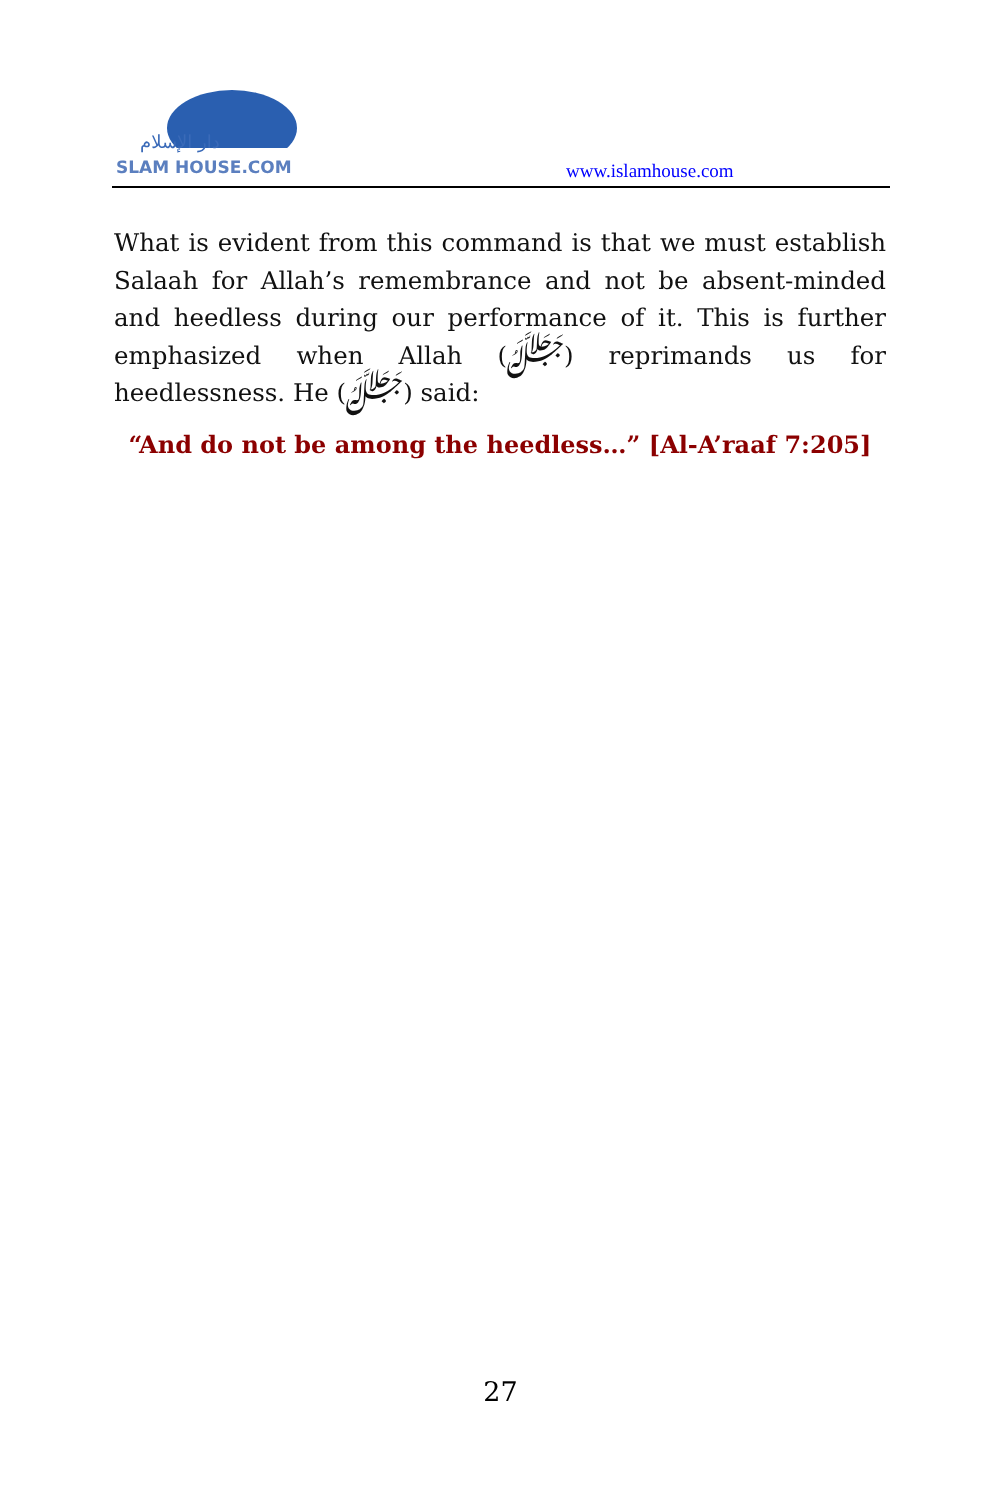دار الإسلام
SLAM HOUSE.COM
www.islamhouse.com
What is evident from this command is that we must establish Salaah for Allah’s remembrance and not be absent-minded and heedless during our performance of it. This is further emphasized when Allah (ﷻ) reprimands us for heedlessness. He (ﷻ) said:
“And do not be among the heedless…” [Al-A’raaf 7:205]
27